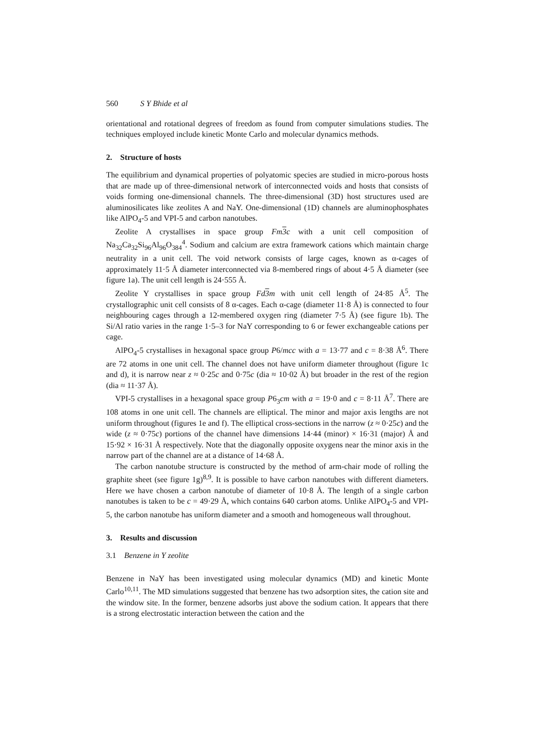560 S Y Bhide et al
orientational and rotational degrees of freedom as found from computer simulations studies. The techniques employed include kinetic Monte Carlo and molecular dynamics methods.
2. Structure of hosts
The equilibrium and dynamical properties of polyatomic species are studied in micro-porous hosts that are made up of three-dimensional network of interconnected voids and hosts that consists of voids forming one-dimensional channels. The three-dimensional (3D) host structures used are aluminosilicates like zeolites A and NaY. One-dimensional (1D) channels are aluminophosphates like AlPO<sub>4</sub>-5 and VPI-5 and carbon nanotubes.
Zeolite A crystallises in space group Fm3c with a unit cell composition of Na<sub>32</sub>Ca<sub>32</sub>Si<sub>96</sub>Al<sub>96</sub>O<sub>384</sub><sup>4</sup>. Sodium and calcium are extra framework cations which maintain charge neutrality in a unit cell. The void network consists of large cages, known as α-cages of approximately 11·5 Å diameter interconnected via 8-membered rings of about 4·5 Å diameter (see figure 1a). The unit cell length is 24·555 Å.
Zeolite Y crystallises in space group Fd3m with unit cell length of 24·85 Å<sup>5</sup>. The crystallographic unit cell consists of 8 α-cages. Each α-cage (diameter 11·8 Å) is connected to four neighbouring cages through a 12-membered oxygen ring (diameter 7·5 Å) (see figure 1b). The Si/Al ratio varies in the range 1·5–3 for NaY corresponding to 6 or fewer exchangeable cations per cage.
AlPO<sub>4</sub>-5 crystallises in hexagonal space group P6/mcc with a = 13·77 and c = 8·38 Å<sup>6</sup>. There are 72 atoms in one unit cell. The channel does not have uniform diameter throughout (figure 1c and d), it is narrow near z ≈ 0·25c and 0·75c (dia ≈ 10·02 Å) but broader in the rest of the region (dia ≈ 11·37 Å).
VPI-5 crystallises in a hexagonal space group P6<sub>3</sub>cm with a = 19·0 and c = 8·11 Å<sup>7</sup>. There are 108 atoms in one unit cell. The channels are elliptical. The minor and major axis lengths are not uniform throughout (figures 1e and f). The elliptical cross-sections in the narrow (z ≈ 0·25c) and the wide (z ≈ 0·75c) portions of the channel have dimensions 14·44 (minor) × 16·31 (major) Å and 15·92 × 16·31 Å respectively. Note that the diagonally opposite oxygens near the minor axis in the narrow part of the channel are at a distance of 14·68 Å.
The carbon nanotube structure is constructed by the method of arm-chair mode of rolling the graphite sheet (see figure 1g)<sup>8,9</sup>. It is possible to have carbon nanotubes with different diameters. Here we have chosen a carbon nanotube of diameter of 10·8 Å. The length of a single carbon nanotubes is taken to be c = 49·29 Å, which contains 640 carbon atoms. Unlike AlPO<sub>4</sub>-5 and VPI-5, the carbon nanotube has uniform diameter and a smooth and homogeneous wall throughout.
3. Results and discussion
3.1 Benzene in Y zeolite
Benzene in NaY has been investigated using molecular dynamics (MD) and kinetic Monte Carlo<sup>10,11</sup>. The MD simulations suggested that benzene has two adsorption sites, the cation site and the window site. In the former, benzene adsorbs just above the sodium cation. It appears that there is a strong electrostatic interaction between the cation and the